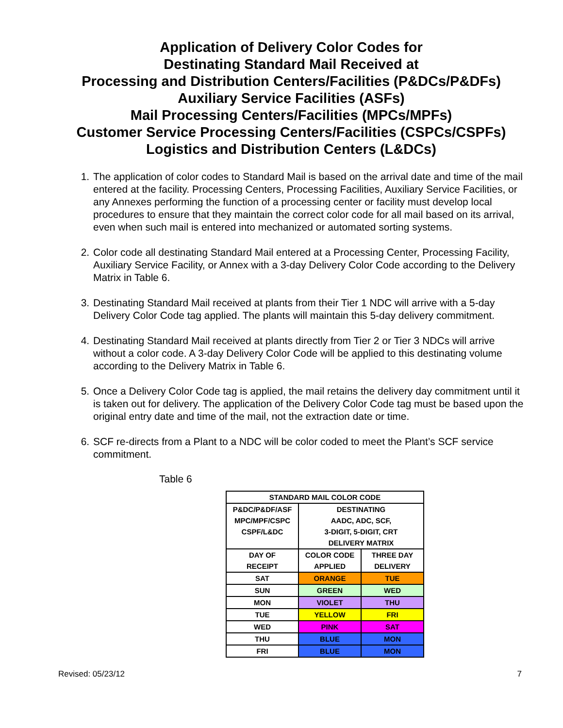Application of Delivery Color Codes for
Destinating Standard Mail Received at
Processing and Distribution Centers/Facilities (P&DCs/P&DFs)
Auxiliary Service Facilities (ASFs)
Mail Processing Centers/Facilities (MPCs/MPFs)
Customer Service Processing Centers/Facilities (CSPCs/CSPFs)
Logistics and Distribution Centers (L&DCs)
1. The application of color codes to Standard Mail is based on the arrival date and time of the mail entered at the facility. Processing Centers, Processing Facilities, Auxiliary Service Facilities, or any Annexes performing the function of a processing center or facility must develop local procedures to ensure that they maintain the correct color code for all mail based on its arrival, even when such mail is entered into mechanized or automated sorting systems.
2. Color code all destinating Standard Mail entered at a Processing Center, Processing Facility, Auxiliary Service Facility, or Annex with a 3-day Delivery Color Code according to the Delivery Matrix in Table 6.
3. Destinating Standard Mail received at plants from their Tier 1 NDC will arrive with a 5-day Delivery Color Code tag applied. The plants will maintain this 5-day delivery commitment.
4. Destinating Standard Mail received at plants directly from Tier 2 or Tier 3 NDCs will arrive without a color code. A 3-day Delivery Color Code will be applied to this destinating volume according to the Delivery Matrix in Table 6.
5. Once a Delivery Color Code tag is applied, the mail retains the delivery day commitment until it is taken out for delivery. The application of the Delivery Color Code tag must be based upon the original entry date and time of the mail, not the extraction date or time.
6. SCF re-directs from a Plant to a NDC will be color coded to meet the Plant’s SCF service commitment.
Table 6
| STANDARD MAIL COLOR CODE | | |
| --- | --- | --- |
| P&DC/P&DF/ASF MPC/MPF/CSPC CSPF/L&DC | DESTINATING AADC, ADC, SCF, 3-DIGIT, 5-DIGIT, CRT DELIVERY MATRIX | |
| DAY OF RECEIPT | COLOR CODE APPLIED | THREE DAY DELIVERY |
| SAT | ORANGE | TUE |
| SUN | GREEN | WED |
| MON | VIOLET | THU |
| TUE | YELLOW | FRI |
| WED | PINK | SAT |
| THU | BLUE | MON |
| FRI | BLUE | MON |
Revised: 05/23/12 7